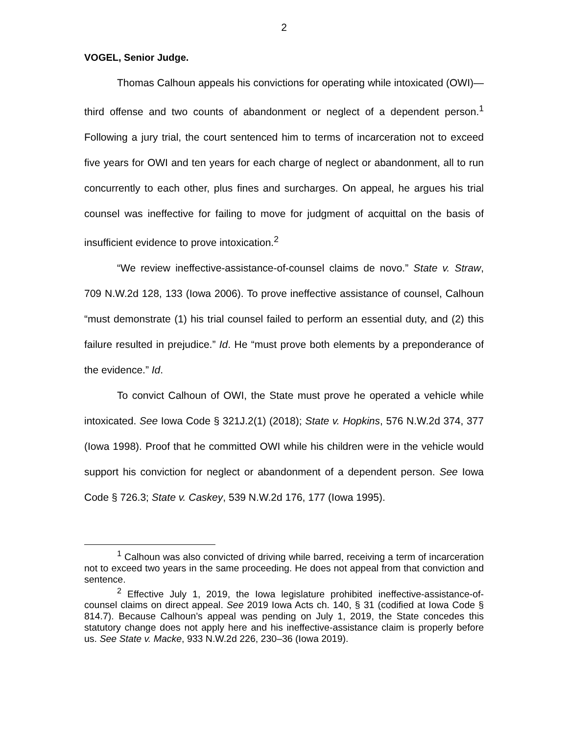2
VOGEL, Senior Judge.
Thomas Calhoun appeals his convictions for operating while intoxicated (OWI)—third offense and two counts of abandonment or neglect of a dependent person.<sup>1</sup> Following a jury trial, the court sentenced him to terms of incarceration not to exceed five years for OWI and ten years for each charge of neglect or abandonment, all to run concurrently to each other, plus fines and surcharges. On appeal, he argues his trial counsel was ineffective for failing to move for judgment of acquittal on the basis of insufficient evidence to prove intoxication.<sup>2</sup>
“We review ineffective-assistance-of-counsel claims de novo.” State v. Straw, 709 N.W.2d 128, 133 (Iowa 2006). To prove ineffective assistance of counsel, Calhoun “must demonstrate (1) his trial counsel failed to perform an essential duty, and (2) this failure resulted in prejudice.” Id. He “must prove both elements by a preponderance of the evidence.” Id.
To convict Calhoun of OWI, the State must prove he operated a vehicle while intoxicated. See Iowa Code § 321J.2(1) (2018); State v. Hopkins, 576 N.W.2d 374, 377 (Iowa 1998). Proof that he committed OWI while his children were in the vehicle would support his conviction for neglect or abandonment of a dependent person. See Iowa Code § 726.3; State v. Caskey, 539 N.W.2d 176, 177 (Iowa 1995).
<sup>1</sup> Calhoun was also convicted of driving while barred, receiving a term of incarceration not to exceed two years in the same proceeding. He does not appeal from that conviction and sentence.
<sup>2</sup> Effective July 1, 2019, the Iowa legislature prohibited ineffective-assistance-of-counsel claims on direct appeal. See 2019 Iowa Acts ch. 140, § 31 (codified at Iowa Code § 814.7). Because Calhoun’s appeal was pending on July 1, 2019, the State concedes this statutory change does not apply here and his ineffective-assistance claim is properly before us. See State v. Macke, 933 N.W.2d 226, 230–36 (Iowa 2019).